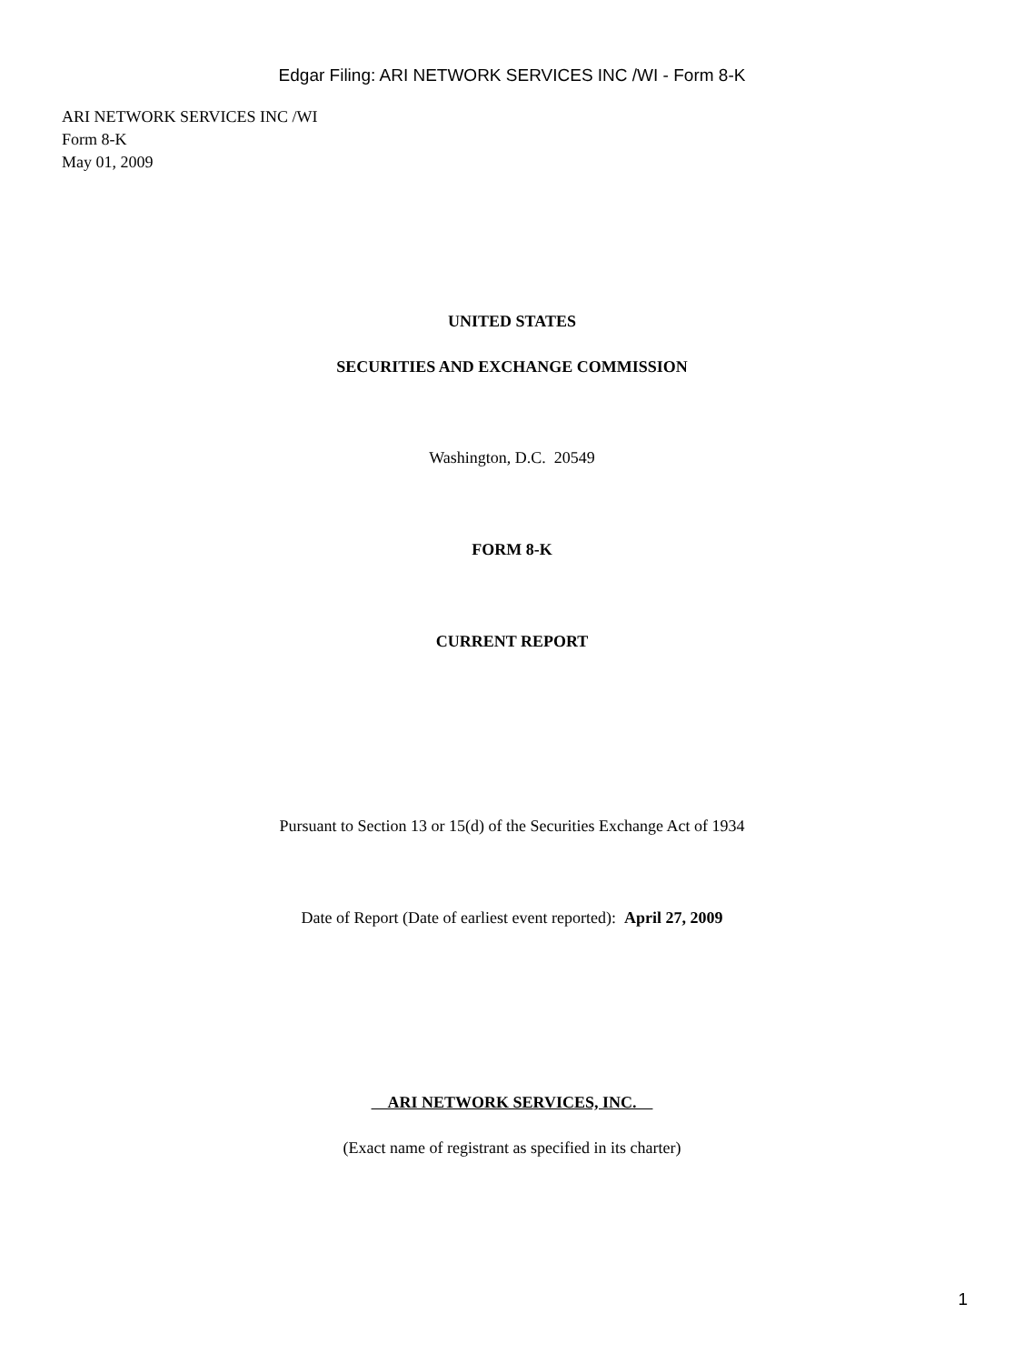Edgar Filing: ARI NETWORK SERVICES INC /WI - Form 8-K
ARI NETWORK SERVICES INC /WI
Form 8-K
May 01, 2009
UNITED STATES
SECURITIES AND EXCHANGE COMMISSION
Washington, D.C. 20549
FORM 8-K
CURRENT REPORT
Pursuant to Section 13 or 15(d) of the Securities Exchange Act of 1934
Date of Report (Date of earliest event reported): April 27, 2009
ARI NETWORK SERVICES, INC.
(Exact name of registrant as specified in its charter)
1